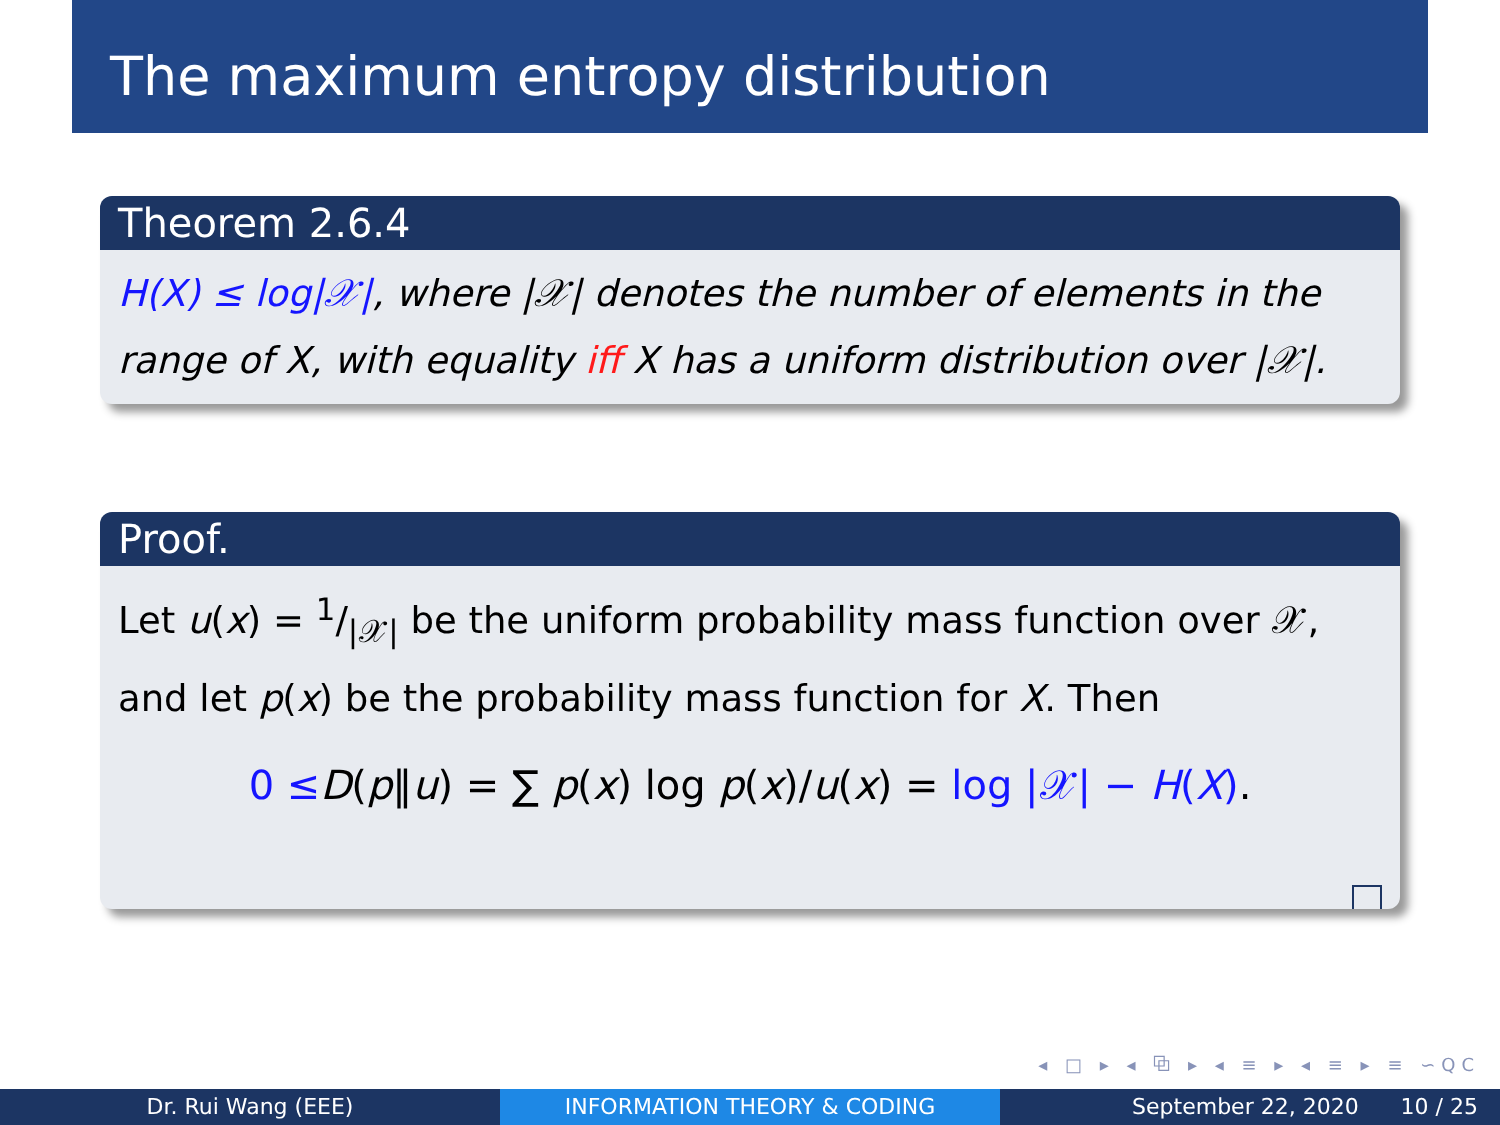The maximum entropy distribution
Theorem 2.6.4
H(X) ≤ log|𝒳|, where |𝒳| denotes the number of elements in the range of X, with equality iff X has a uniform distribution over |𝒳|.
Proof.
Let u(x) = 1/|𝒳| be the uniform probability mass function over 𝒳, and let p(x) be the probability mass function for X. Then
0 ≤D(p‖u) = ∑ p(x) log p(x)/u(x) = log |𝒳| − H(X).
◂ □ ▸ ◂ ⧉ ▸ ◂ ≡ ▸ ◂ ≡ ▸ ≡ ∽QC
Dr. Rui Wang (EEE) INFORMATION THEORY & CODING September 22, 2020 10 / 25